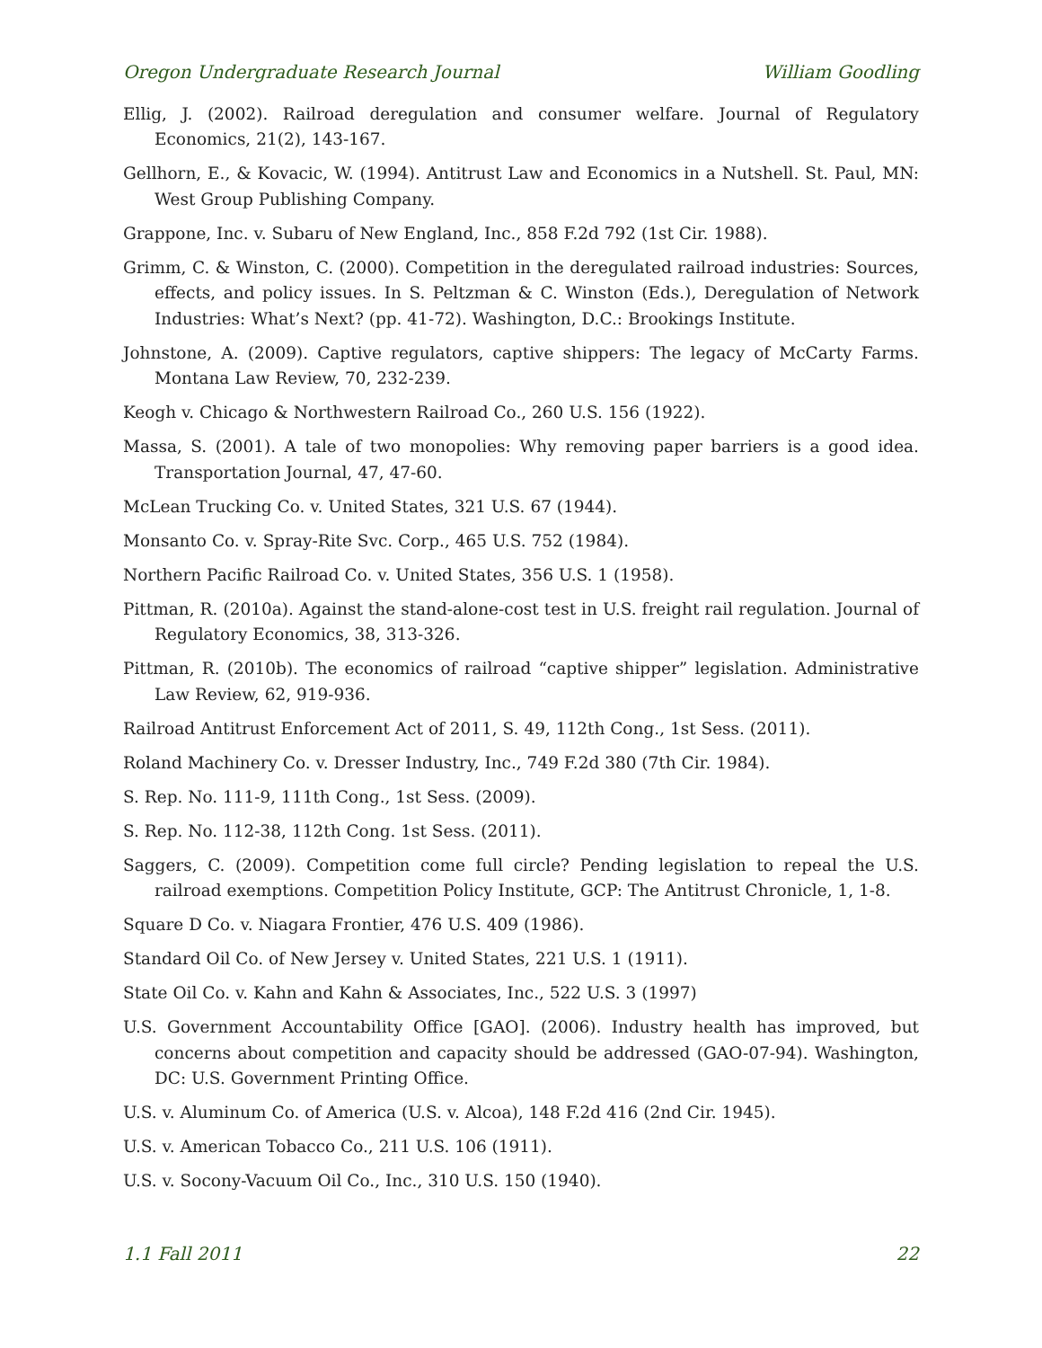Oregon Undergraduate Research Journal William Goodling
Ellig, J. (2002). Railroad deregulation and consumer welfare. Journal of Regulatory Economics, 21(2), 143-167.
Gellhorn, E., & Kovacic, W. (1994). Antitrust Law and Economics in a Nutshell. St. Paul, MN: West Group Publishing Company.
Grappone, Inc. v. Subaru of New England, Inc., 858 F.2d 792 (1st Cir. 1988).
Grimm, C. & Winston, C. (2000). Competition in the deregulated railroad industries: Sources, effects, and policy issues. In S. Peltzman & C. Winston (Eds.), Deregulation of Network Industries: What’s Next? (pp. 41-72). Washington, D.C.: Brookings Institute.
Johnstone, A. (2009). Captive regulators, captive shippers: The legacy of McCarty Farms. Montana Law Review, 70, 232-239.
Keogh v. Chicago & Northwestern Railroad Co., 260 U.S. 156 (1922).
Massa, S. (2001). A tale of two monopolies: Why removing paper barriers is a good idea. Transportation Journal, 47, 47-60.
McLean Trucking Co. v. United States, 321 U.S. 67 (1944).
Monsanto Co. v. Spray-Rite Svc. Corp., 465 U.S. 752 (1984).
Northern Pacific Railroad Co. v. United States, 356 U.S. 1 (1958).
Pittman, R. (2010a). Against the stand-alone-cost test in U.S. freight rail regulation. Journal of Regulatory Economics, 38, 313-326.
Pittman, R. (2010b). The economics of railroad “captive shipper” legislation. Administrative Law Review, 62, 919-936.
Railroad Antitrust Enforcement Act of 2011, S. 49, 112th Cong., 1st Sess. (2011).
Roland Machinery Co. v. Dresser Industry, Inc., 749 F.2d 380 (7th Cir. 1984).
S. Rep. No. 111-9, 111th Cong., 1st Sess. (2009).
S. Rep. No. 112-38, 112th Cong. 1st Sess. (2011).
Saggers, C. (2009). Competition come full circle? Pending legislation to repeal the U.S. railroad exemptions. Competition Policy Institute, GCP: The Antitrust Chronicle, 1, 1-8.
Square D Co. v. Niagara Frontier, 476 U.S. 409 (1986).
Standard Oil Co. of New Jersey v. United States, 221 U.S. 1 (1911).
State Oil Co. v. Kahn and Kahn & Associates, Inc., 522 U.S. 3 (1997)
U.S. Government Accountability Office [GAO]. (2006). Industry health has improved, but concerns about competition and capacity should be addressed (GAO-07-94). Washington, DC: U.S. Government Printing Office.
U.S. v. Aluminum Co. of America (U.S. v. Alcoa), 148 F.2d 416 (2nd Cir. 1945).
U.S. v. American Tobacco Co., 211 U.S. 106 (1911).
U.S. v. Socony-Vacuum Oil Co., Inc., 310 U.S. 150 (1940).
1.1 Fall 2011 22